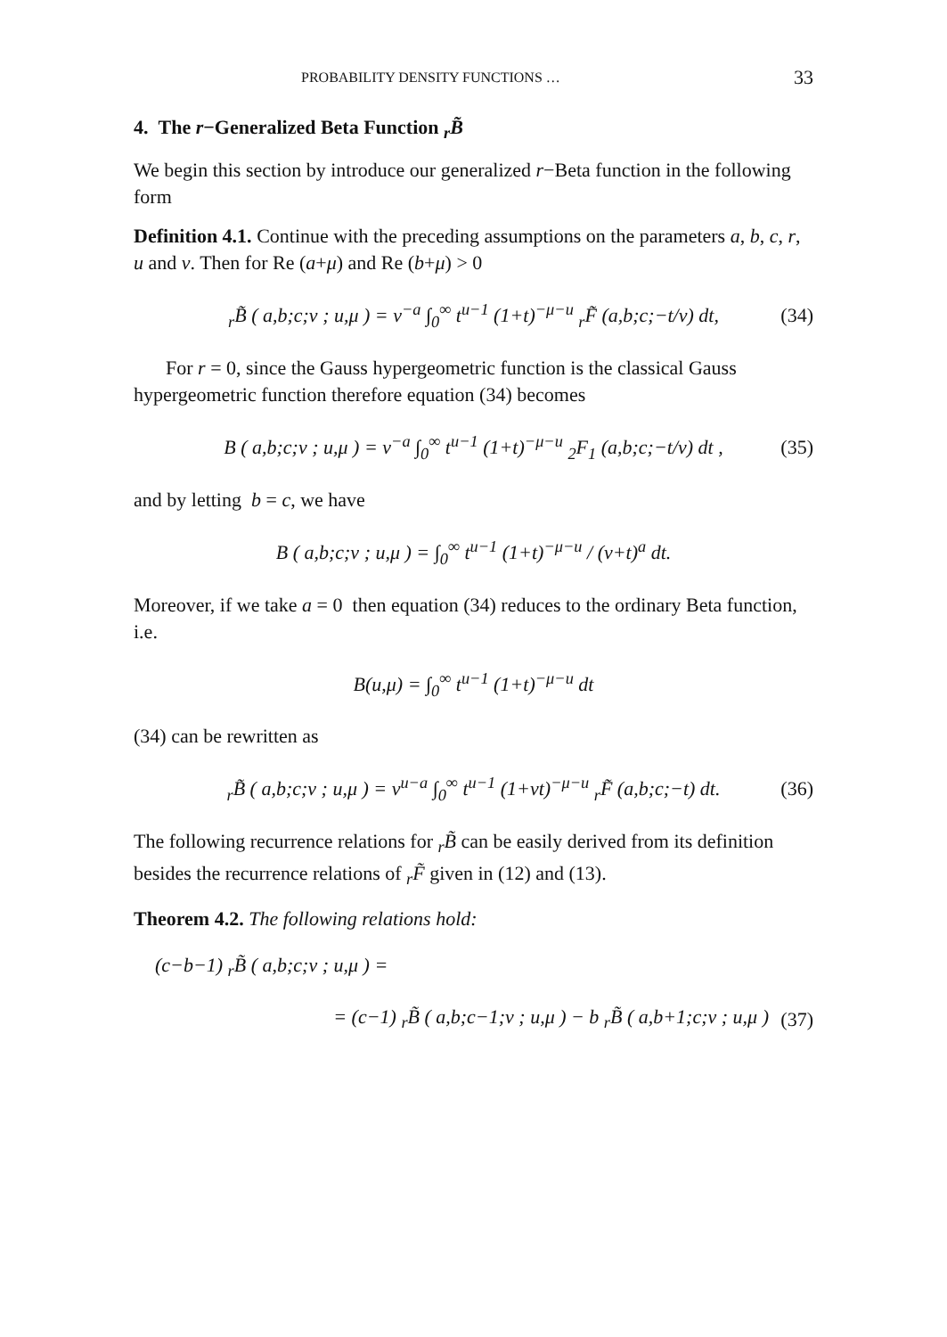PROBABILITY DENSITY FUNCTIONS … 33
4. The r−Generalized Beta Function <sub>r</sub>B̃
We begin this section by introduce our generalized r−Beta function in the following form
Definition 4.1. Continue with the preceding assumptions on the parameters a, b, c, r, u and v. Then for Re (a+μ) and Re (b+μ) > 0
<sub>r</sub>B̃ ( a,b;c;v ; u,μ ) = v<sup>−a</sup> ∫<sub>0</sub><sup>∞</sup> t<sup>u−1</sup> (1+t)<sup>−μ−u</sup> <sub>r</sub>F̃ (a,b;c;−t/v) dt, (34)
For r = 0, since the Gauss hypergeometric function is the classical Gauss hypergeometric function therefore equation (34) becomes
B ( a,b;c;v ; u,μ ) = v<sup>−a</sup> ∫<sub>0</sub><sup>∞</sup> t<sup>u−1</sup> (1+t)<sup>−μ−u</sup> <sub>2</sub>F<sub>1</sub> (a,b;c;−t/v) dt , (35)
and by letting b = c, we have
B ( a,b;c;v ; u,μ ) = ∫<sub>0</sub><sup>∞</sup> t<sup>u−1</sup> (1+t)<sup>−μ−u</sup> / (v+t)<sup>a</sup> dt.
Moreover, if we take a = 0 then equation (34) reduces to the ordinary Beta function, i.e.
B(u,μ) = ∫<sub>0</sub><sup>∞</sup> t<sup>u−1</sup> (1+t)<sup>−μ−u</sup> dt
(34) can be rewritten as
<sub>r</sub>B̃ ( a,b;c;v ; u,μ ) = v<sup>u−a</sup> ∫<sub>0</sub><sup>∞</sup> t<sup>u−1</sup> (1+vt)<sup>−μ−u</sup> <sub>r</sub>F̃ (a,b;c;−t) dt. (36)
The following recurrence relations for <sub>r</sub>B̃ can be easily derived from its definition besides the recurrence relations of <sub>r</sub>F̃ given in (12) and (13).
Theorem 4.2. The following relations hold:
(c−b−1) <sub>r</sub>B̃ ( a,b;c;v ; u,μ ) =
= (c−1) <sub>r</sub>B̃ ( a,b;c−1;v ; u,μ ) − b <sub>r</sub>B̃ ( a,b+1;c;v ; u,μ ) (37)